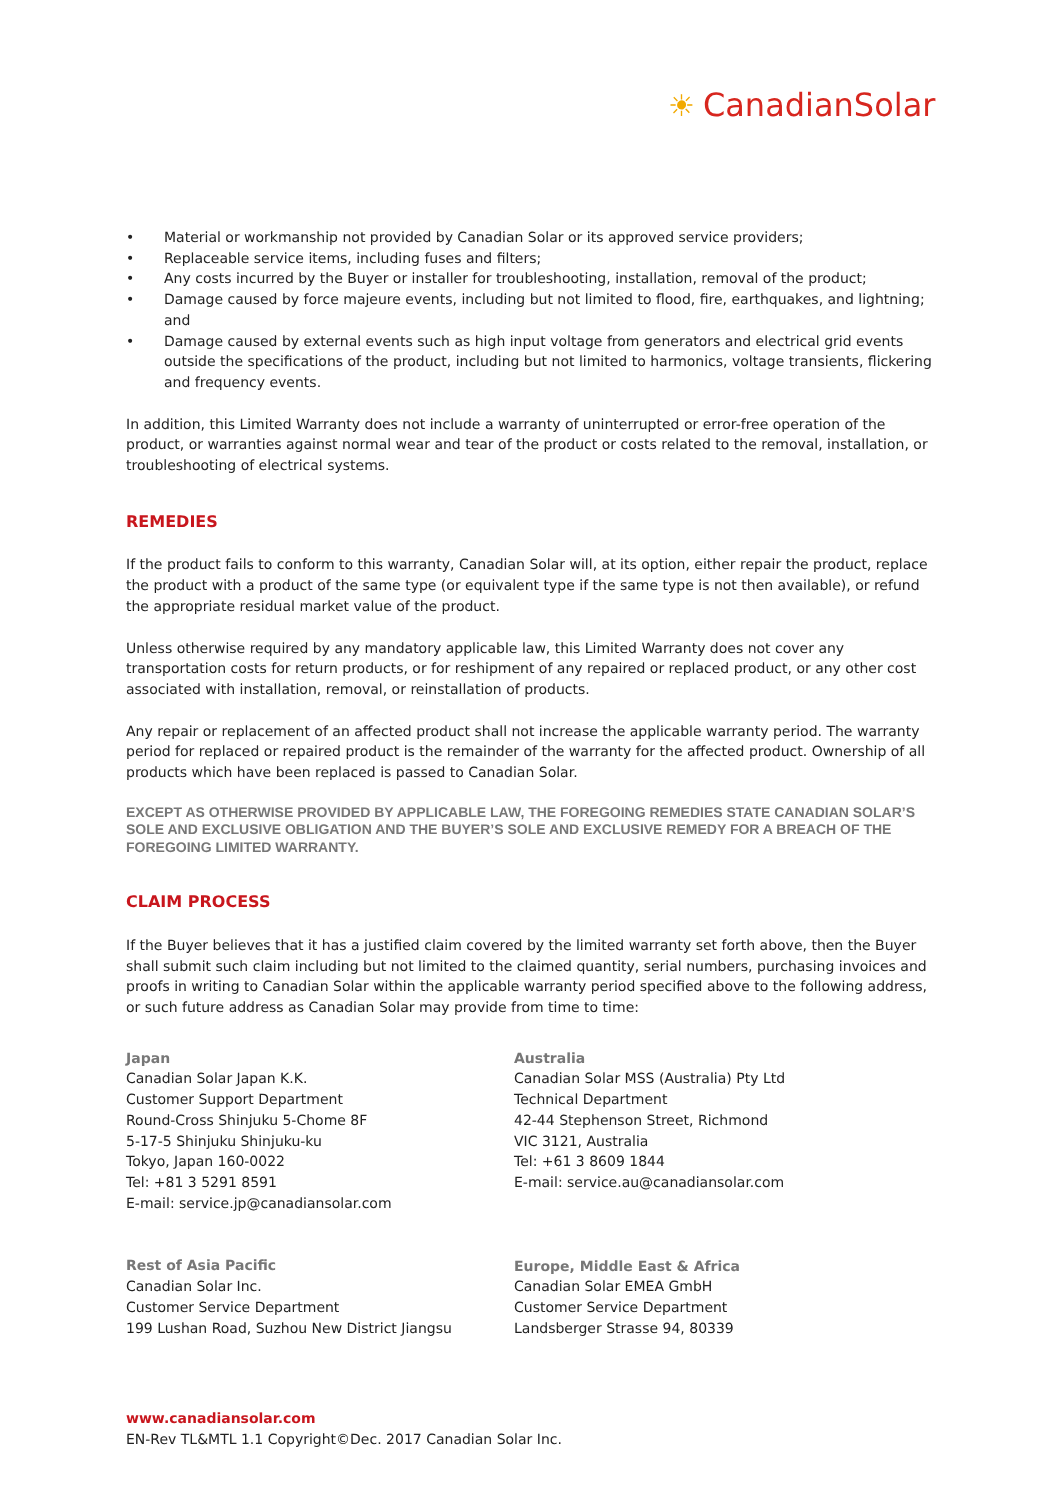☀ CanadianSolar
• Material or workmanship not provided by Canadian Solar or its approved service providers;
• Replaceable service items, including fuses and filters;
• Any costs incurred by the Buyer or installer for troubleshooting, installation, removal of the product;
• Damage caused by force majeure events, including but not limited to flood, fire, earthquakes, and lightning; and
• Damage caused by external events such as high input voltage from generators and electrical grid events outside the specifications of the product, including but not limited to harmonics, voltage transients, flickering and frequency events.
In addition, this Limited Warranty does not include a warranty of uninterrupted or error-free operation of the product, or warranties against normal wear and tear of the product or costs related to the removal, installation, or troubleshooting of electrical systems.
REMEDIES
If the product fails to conform to this warranty, Canadian Solar will, at its option, either repair the product, replace the product with a product of the same type (or equivalent type if the same type is not then available), or refund the appropriate residual market value of the product.
Unless otherwise required by any mandatory applicable law, this Limited Warranty does not cover any transportation costs for return products, or for reshipment of any repaired or replaced product, or any other cost associated with installation, removal, or reinstallation of products.
Any repair or replacement of an affected product shall not increase the applicable warranty period. The warranty period for replaced or repaired product is the remainder of the warranty for the affected product. Ownership of all products which have been replaced is passed to Canadian Solar.
EXCEPT AS OTHERWISE PROVIDED BY APPLICABLE LAW, THE FOREGOING REMEDIES STATE CANADIAN SOLAR’S SOLE AND EXCLUSIVE OBLIGATION AND THE BUYER’S SOLE AND EXCLUSIVE REMEDY FOR A BREACH OF THE FOREGOING LIMITED WARRANTY.
CLAIM PROCESS
If the Buyer believes that it has a justified claim covered by the limited warranty set forth above, then the Buyer shall submit such claim including but not limited to the claimed quantity, serial numbers, purchasing invoices and proofs in writing to Canadian Solar within the applicable warranty period specified above to the following address, or such future address as Canadian Solar may provide from time to time:
Japan
Canadian Solar Japan K.K.
Customer Support Department
Round-Cross Shinjuku 5-Chome 8F
5-17-5 Shinjuku Shinjuku-ku
Tokyo, Japan 160-0022
Tel: +81 3 5291 8591
E-mail: service.jp@canadiansolar.com
Rest of Asia Pacific
Canadian Solar Inc.
Customer Service Department
199 Lushan Road, Suzhou New District Jiangsu
Australia
Canadian Solar MSS (Australia) Pty Ltd
Technical Department
42-44 Stephenson Street, Richmond
VIC 3121, Australia
Tel: +61 3 8609 1844
E-mail: service.au@canadiansolar.com
Europe, Middle East & Africa
Canadian Solar EMEA GmbH
Customer Service Department
Landsberger Strasse 94, 80339
www.canadiansolar.com
EN-Rev TL&MTL 1.1 Copyright©Dec. 2017 Canadian Solar Inc.